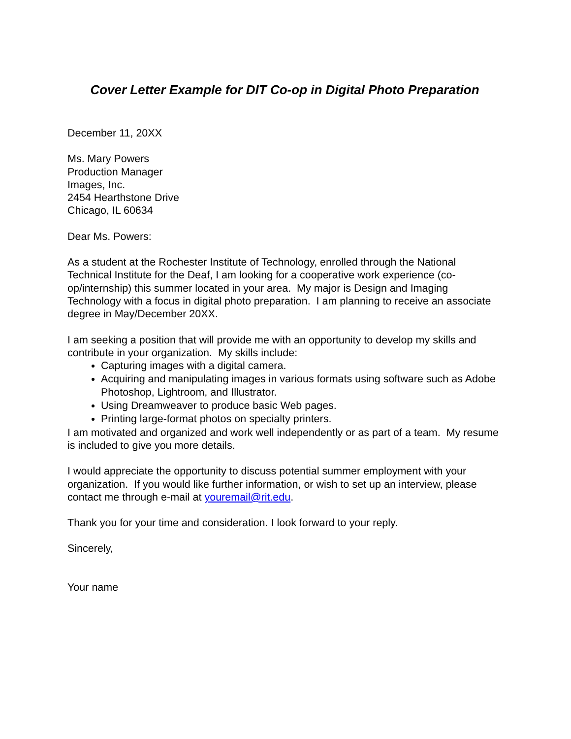Cover Letter Example for DIT Co-op in Digital Photo Preparation
December 11, 20XX
Ms. Mary Powers
Production Manager
Images, Inc.
2454 Hearthstone Drive
Chicago, IL 60634
Dear Ms. Powers:
As a student at the Rochester Institute of Technology, enrolled through the National Technical Institute for the Deaf, I am looking for a cooperative work experience (co-op/internship) this summer located in your area. My major is Design and Imaging Technology with a focus in digital photo preparation. I am planning to receive an associate degree in May/December 20XX.
I am seeking a position that will provide me with an opportunity to develop my skills and contribute in your organization. My skills include:
Capturing images with a digital camera.
Acquiring and manipulating images in various formats using software such as Adobe Photoshop, Lightroom, and Illustrator.
Using Dreamweaver to produce basic Web pages.
Printing large-format photos on specialty printers.
I am motivated and organized and work well independently or as part of a team. My resume is included to give you more details.
I would appreciate the opportunity to discuss potential summer employment with your organization. If you would like further information, or wish to set up an interview, please contact me through e-mail at youremail@rit.edu.
Thank you for your time and consideration. I look forward to your reply.
Sincerely,
Your name